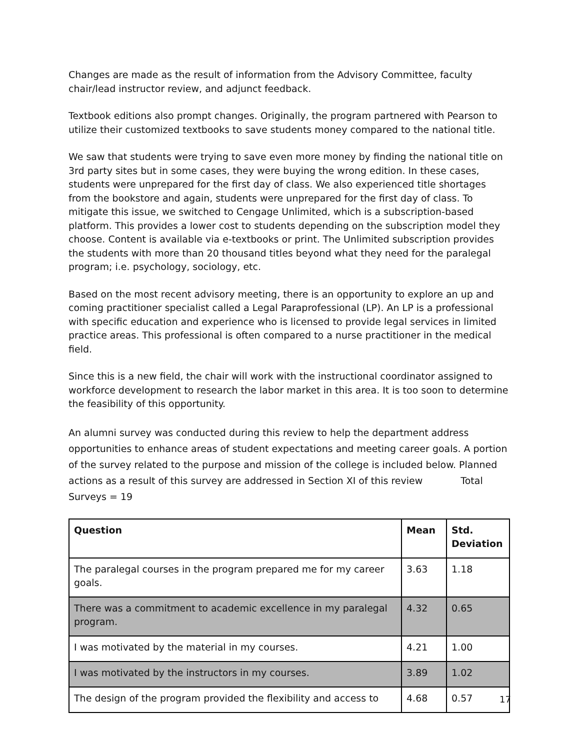Changes are made as the result of information from the Advisory Committee, faculty chair/lead instructor review, and adjunct feedback.
Textbook editions also prompt changes. Originally, the program partnered with Pearson to utilize their customized textbooks to save students money compared to the national title.
We saw that students were trying to save even more money by finding the national title on 3rd party sites but in some cases, they were buying the wrong edition. In these cases, students were unprepared for the first day of class. We also experienced title shortages from the bookstore and again, students were unprepared for the first day of class. To mitigate this issue, we switched to Cengage Unlimited, which is a subscription-based platform. This provides a lower cost to students depending on the subscription model they choose. Content is available via e-textbooks or print. The Unlimited subscription provides the students with more than 20 thousand titles beyond what they need for the paralegal program; i.e. psychology, sociology, etc.
Based on the most recent advisory meeting, there is an opportunity to explore an up and coming practitioner specialist called a Legal Paraprofessional (LP). An LP is a professional with specific education and experience who is licensed to provide legal services in limited practice areas. This professional is often compared to a nurse practitioner in the medical field.
Since this is a new field, the chair will work with the instructional coordinator assigned to workforce development to research the labor market in this area. It is too soon to determine the feasibility of this opportunity.
An alumni survey was conducted during this review to help the department address opportunities to enhance areas of student expectations and meeting career goals. A portion of the survey related to the purpose and mission of the college is included below. Planned actions as a result of this survey are addressed in Section XI of this review Total Surveys = 19
| Question | Mean | Std. Deviation |
| --- | --- | --- |
| The paralegal courses in the program prepared me for my career goals. | 3.63 | 1.18 |
| There was a commitment to academic excellence in my paralegal program. | 4.32 | 0.65 |
| I was motivated by the material in my courses. | 4.21 | 1.00 |
| I was motivated by the instructors in my courses. | 3.89 | 1.02 |
| The design of the program provided the flexibility and access to | 4.68 | 0.57 |
17